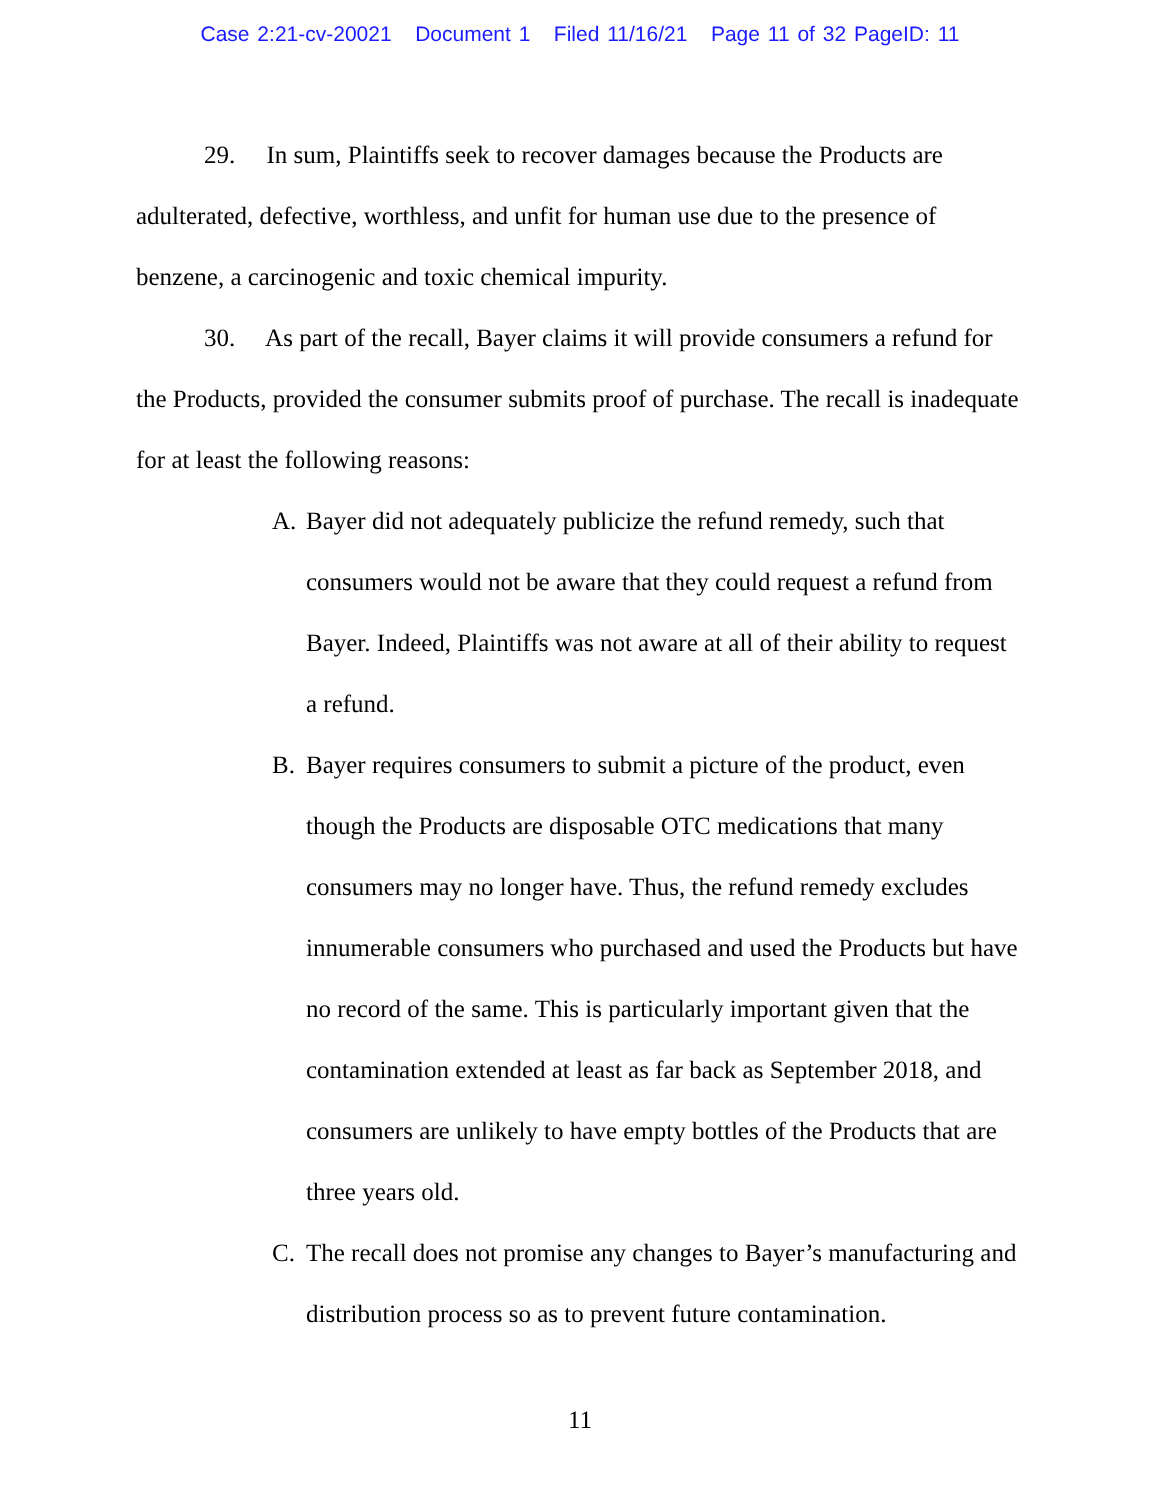Case 2:21-cv-20021 Document 1 Filed 11/16/21 Page 11 of 32 PageID: 11
29. In sum, Plaintiffs seek to recover damages because the Products are adulterated, defective, worthless, and unfit for human use due to the presence of benzene, a carcinogenic and toxic chemical impurity.
30. As part of the recall, Bayer claims it will provide consumers a refund for the Products, provided the consumer submits proof of purchase. The recall is inadequate for at least the following reasons:
A. Bayer did not adequately publicize the refund remedy, such that consumers would not be aware that they could request a refund from Bayer. Indeed, Plaintiffs was not aware at all of their ability to request a refund.
B. Bayer requires consumers to submit a picture of the product, even though the Products are disposable OTC medications that many consumers may no longer have. Thus, the refund remedy excludes innumerable consumers who purchased and used the Products but have no record of the same. This is particularly important given that the contamination extended at least as far back as September 2018, and consumers are unlikely to have empty bottles of the Products that are three years old.
C. The recall does not promise any changes to Bayer’s manufacturing and distribution process so as to prevent future contamination.
11